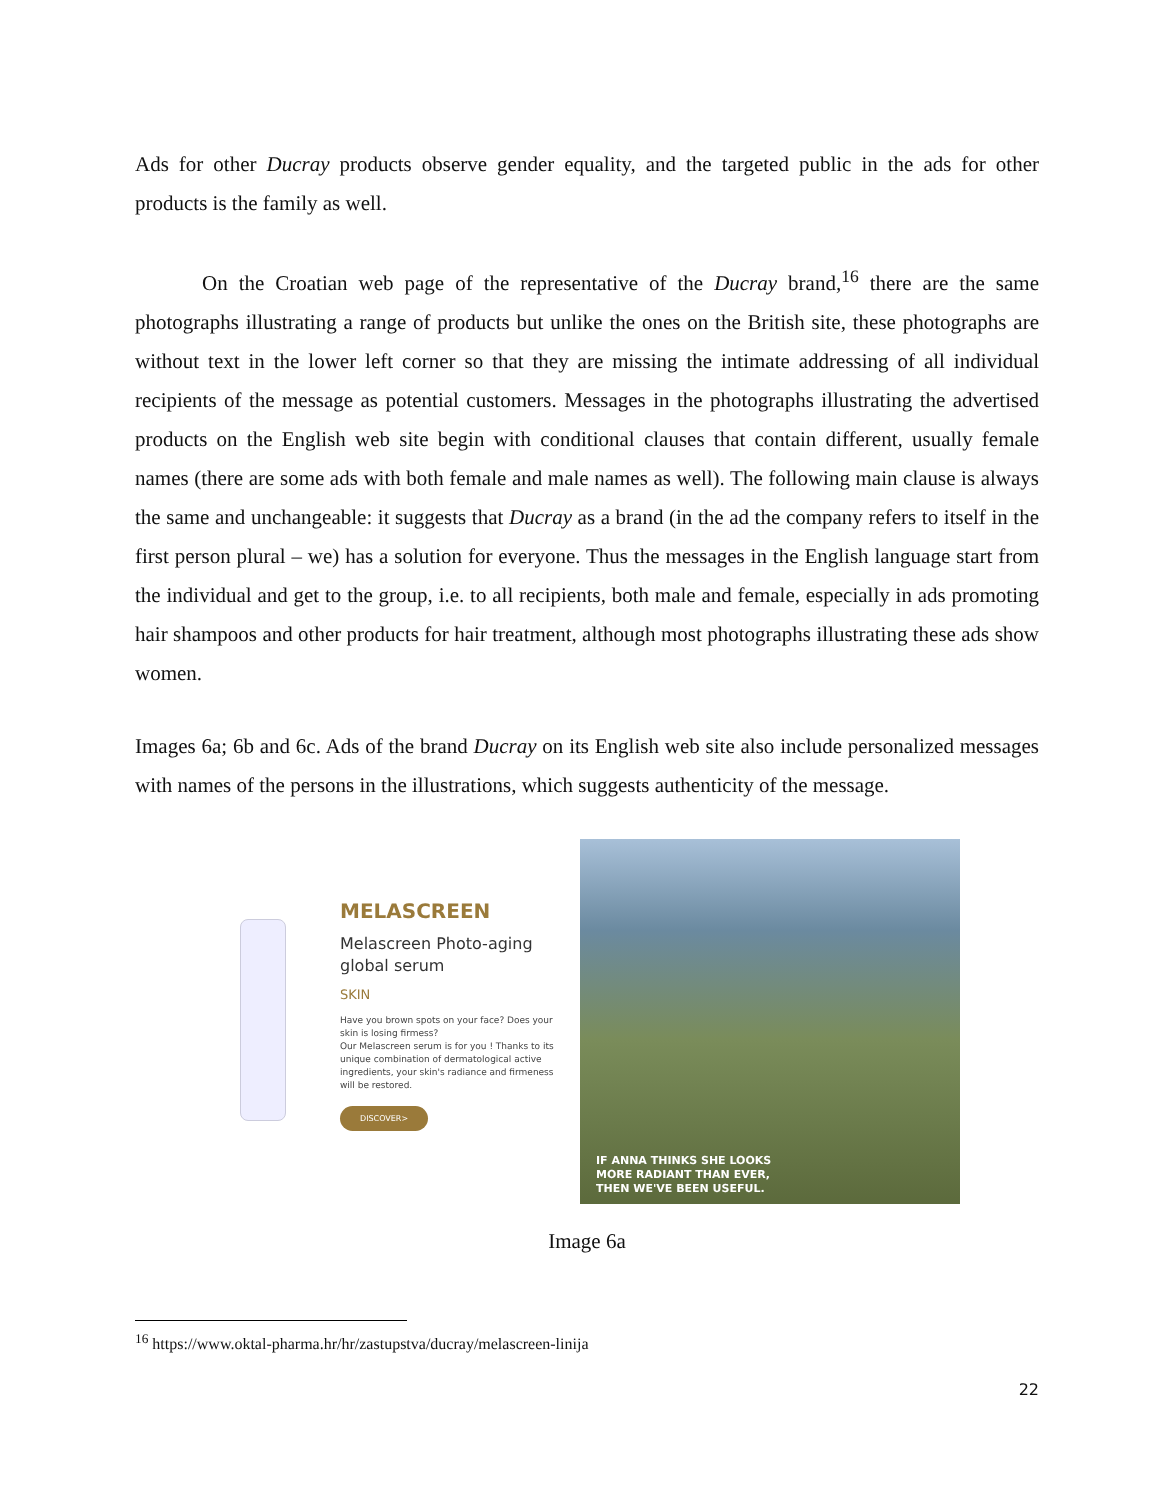Ads for other Ducray products observe gender equality, and the targeted public in the ads for other products is the family as well.
On the Croatian web page of the representative of the Ducray brand,<sup>16</sup> there are the same photographs illustrating a range of products but unlike the ones on the British site, these photographs are without text in the lower left corner so that they are missing the intimate addressing of all individual recipients of the message as potential customers. Messages in the photographs illustrating the advertised products on the English web site begin with conditional clauses that contain different, usually female names (there are some ads with both female and male names as well). The following main clause is always the same and unchangeable: it suggests that Ducray as a brand (in the ad the company refers to itself in the first person plural – we) has a solution for everyone. Thus the messages in the English language start from the individual and get to the group, i.e. to all recipients, both male and female, especially in ads promoting hair shampoos and other products for hair treatment, although most photographs illustrating these ads show women.
Images 6a; 6b and 6c. Ads of the brand Ducray on its English web site also include personalized messages with names of the persons in the illustrations, which suggests authenticity of the message.
MELASCREEN
Melascreen Photo-aging global serum
SKIN
Have you brown spots on your face? Does your skin is losing firmess?
Our Melascreen serum is for you ! Thanks to its unique combination of dermatological active ingredients, your skin's radiance and firmeness will be restored.
DISCOVER>
IF ANNA THINKS SHE LOOKS
MORE RADIANT THAN EVER,
THEN WE'VE BEEN USEFUL.
Image 6a
<sup>16</sup> https://www.oktal-pharma.hr/hr/zastupstva/ducray/melascreen-linija
22